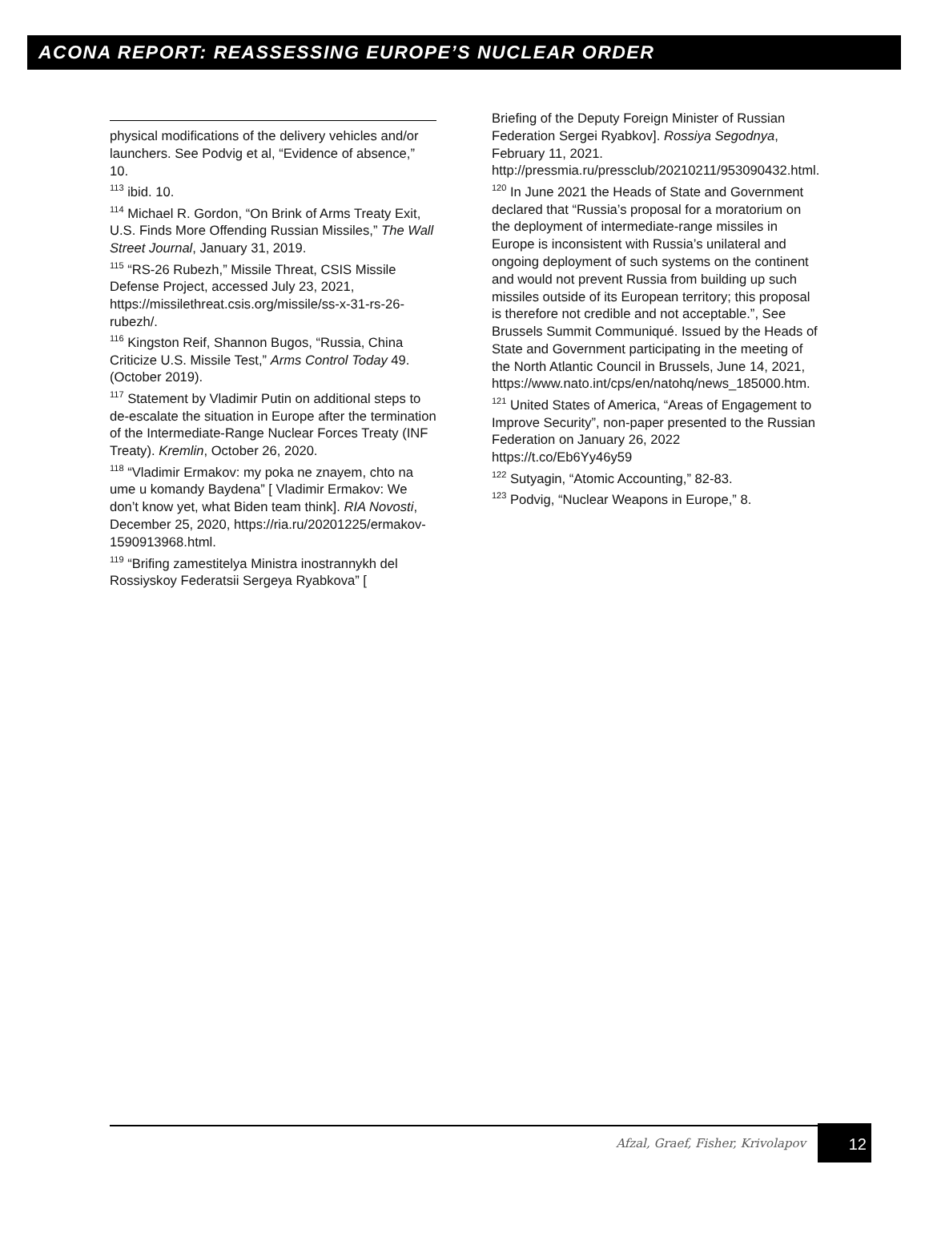ACONA REPORT: REASSESSING EUROPE’S NUCLEAR ORDER
physical modifications of the delivery vehicles and/or launchers. See Podvig et al, “Evidence of absence,” 10.
<sup>113</sup> ibid. 10.
<sup>114</sup> Michael R. Gordon, “On Brink of Arms Treaty Exit, U.S. Finds More Offending Russian Missiles,” The Wall Street Journal, January 31, 2019.
<sup>115</sup> “RS-26 Rubezh,” Missile Threat, CSIS Missile Defense Project, accessed July 23, 2021, https://missilethreat.csis.org/missile/ss-x-31-rs-26-rubezh/.
<sup>116</sup> Kingston Reif, Shannon Bugos, “Russia, China Criticize U.S. Missile Test,” Arms Control Today 49. (October 2019).
<sup>117</sup> Statement by Vladimir Putin on additional steps to de-escalate the situation in Europe after the termination of the Intermediate-Range Nuclear Forces Treaty (INF Treaty). Kremlin, October 26, 2020.
<sup>118</sup> “Vladimir Ermakov: my poka ne znayem, chto na ume u komandy Baydena” [ Vladimir Ermakov: We don’t know yet, what Biden team think]. RIA Novosti, December 25, 2020, https://ria.ru/20201225/ermakov-1590913968.html.
<sup>119</sup> “Brifing zamestitelya Ministra inostrannykh del Rossiyskoy Federatsii Sergeya Ryabkova” [
Briefing of the Deputy Foreign Minister of Russian Federation Sergei Ryabkov]. Rossiya Segodnya, February 11, 2021. http://pressmia.ru/pressclub/20210211/953090432.html.
<sup>120</sup> In June 2021 the Heads of State and Government declared that “Russia’s proposal for a moratorium on the deployment of intermediate-range missiles in Europe is inconsistent with Russia’s unilateral and ongoing deployment of such systems on the continent and would not prevent Russia from building up such missiles outside of its European territory; this proposal is therefore not credible and not acceptable.”, See Brussels Summit Communiqué. Issued by the Heads of State and Government participating in the meeting of the North Atlantic Council in Brussels, June 14, 2021, https://www.nato.int/cps/en/natohq/news_185000.htm.
<sup>121</sup> United States of America, “Areas of Engagement to Improve Security”, non-paper presented to the Russian Federation on January 26, 2022 https://t.co/Eb6Yy46y59
<sup>122</sup> Sutyagin, “Atomic Accounting,” 82-83.
<sup>123</sup> Podvig, “Nuclear Weapons in Europe,” 8.
Afzal, Graef, Fisher, Krivolapov
12